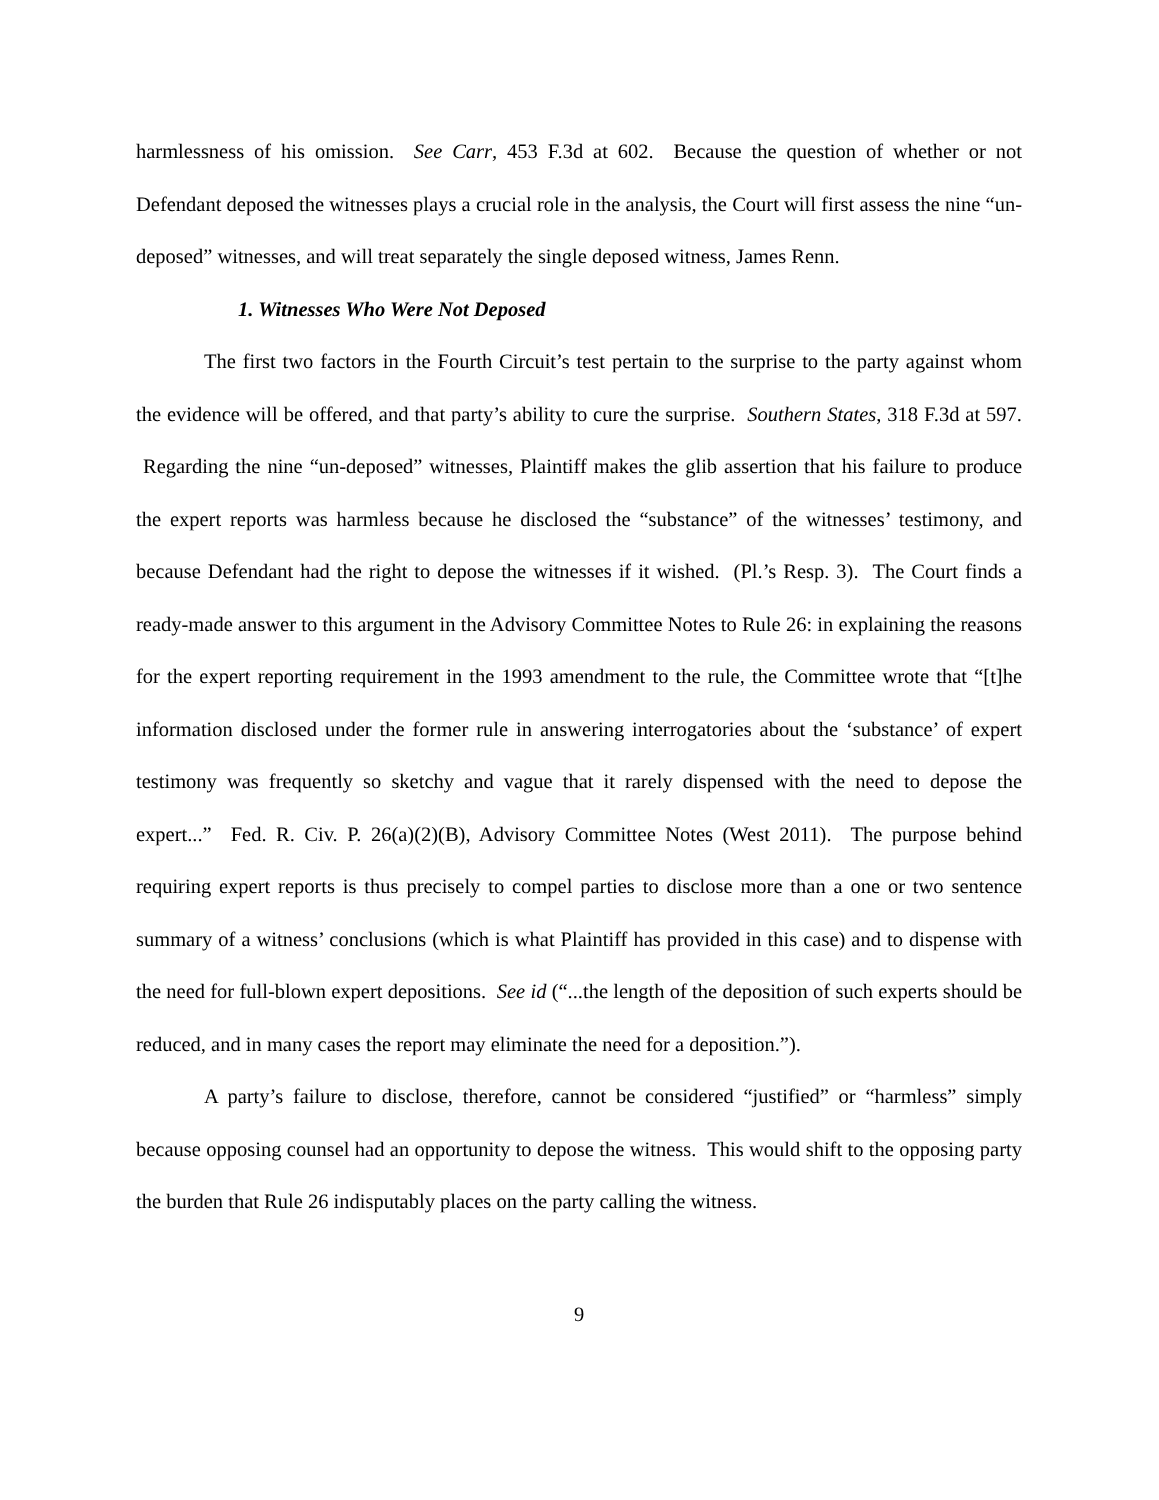harmlessness of his omission. See Carr, 453 F.3d at 602. Because the question of whether or not Defendant deposed the witnesses plays a crucial role in the analysis, the Court will first assess the nine “un-deposed” witnesses, and will treat separately the single deposed witness, James Renn.
1. Witnesses Who Were Not Deposed
The first two factors in the Fourth Circuit’s test pertain to the surprise to the party against whom the evidence will be offered, and that party’s ability to cure the surprise. Southern States, 318 F.3d at 597. Regarding the nine “un-deposed” witnesses, Plaintiff makes the glib assertion that his failure to produce the expert reports was harmless because he disclosed the “substance” of the witnesses’ testimony, and because Defendant had the right to depose the witnesses if it wished. (Pl.’s Resp. 3). The Court finds a ready-made answer to this argument in the Advisory Committee Notes to Rule 26: in explaining the reasons for the expert reporting requirement in the 1993 amendment to the rule, the Committee wrote that “[t]he information disclosed under the former rule in answering interrogatories about the ‘substance’ of expert testimony was frequently so sketchy and vague that it rarely dispensed with the need to depose the expert...” Fed. R. Civ. P. 26(a)(2)(B), Advisory Committee Notes (West 2011). The purpose behind requiring expert reports is thus precisely to compel parties to disclose more than a one or two sentence summary of a witness’ conclusions (which is what Plaintiff has provided in this case) and to dispense with the need for full-blown expert depositions. See id (“...the length of the deposition of such experts should be reduced, and in many cases the report may eliminate the need for a deposition.”).
A party’s failure to disclose, therefore, cannot be considered “justified” or “harmless” simply because opposing counsel had an opportunity to depose the witness. This would shift to the opposing party the burden that Rule 26 indisputably places on the party calling the witness.
9